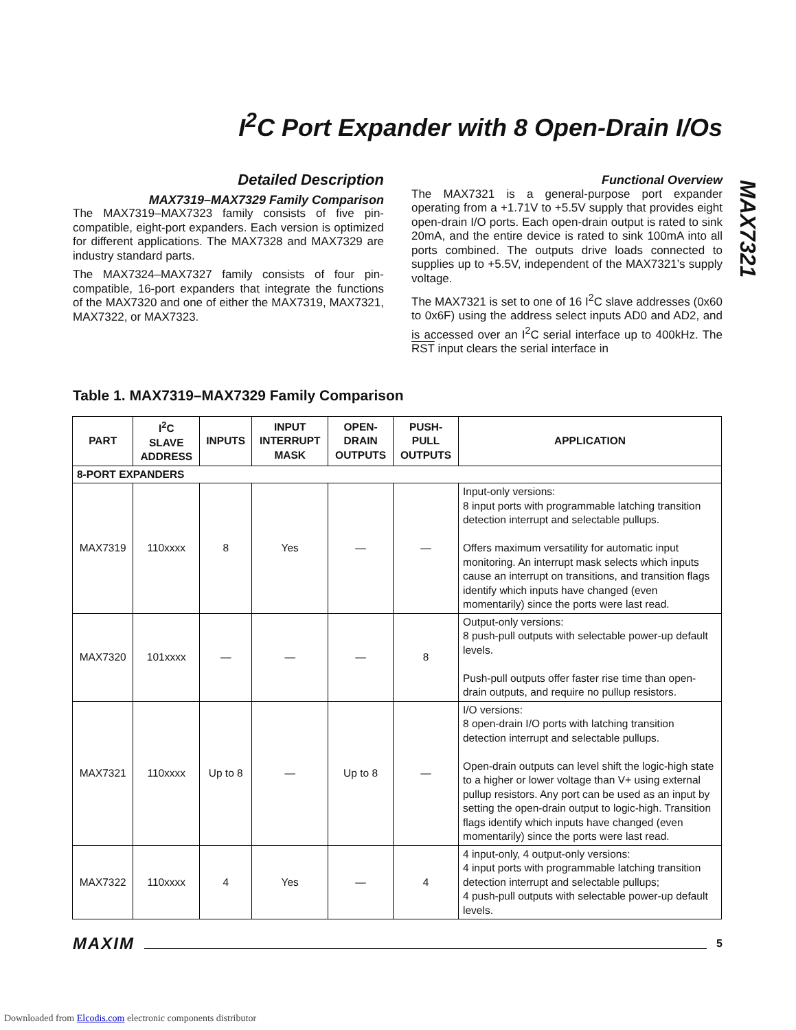I<sup>2</sup>C Port Expander with 8 Open-Drain I/Os
MAX7321
Detailed Description
MAX7319–MAX7329 Family Comparison
The MAX7319–MAX7323 family consists of five pin-compatible, eight-port expanders. Each version is optimized for different applications. The MAX7328 and MAX7329 are industry standard parts.
The MAX7324–MAX7327 family consists of four pin-compatible, 16-port expanders that integrate the functions of the MAX7320 and one of either the MAX7319, MAX7321, MAX7322, or MAX7323.
Functional Overview
The MAX7321 is a general-purpose port expander operating from a +1.71V to +5.5V supply that provides eight open-drain I/O ports. Each open-drain output is rated to sink 20mA, and the entire device is rated to sink 100mA into all ports combined. The outputs drive loads connected to supplies up to +5.5V, independent of the MAX7321’s supply voltage.
The MAX7321 is set to one of 16 I<sup>2</sup>C slave addresses (0x60 to 0x6F) using the address select inputs AD0 and AD2, and is accessed over an I<sup>2</sup>C serial interface up to 400kHz. The RST input clears the serial interface in
Table 1. MAX7319–MAX7329 Family Comparison
| PART | I<sup>2</sup>C SLAVE ADDRESS | INPUTS | INPUT INTERRUPT MASK | OPEN- DRAIN OUTPUTS | PUSH- PULL OUTPUTS | APPLICATION |
| --- | --- | --- | --- | --- | --- | --- |
| 8-PORT EXPANDERS | | | | | | |
| MAX7319 | 110xxxx | 8 | Yes | — | — | Input-only versions: 8 input ports with programmable latching transition detection interrupt and selectable pullups. Offers maximum versatility for automatic input monitoring. An interrupt mask selects which inputs cause an interrupt on transitions, and transition flags identify which inputs have changed (even momentarily) since the ports were last read. |
| MAX7320 | 101xxxx | — | — | — | 8 | Output-only versions: 8 push-pull outputs with selectable power-up default levels. Push-pull outputs offer faster rise time than open-drain outputs, and require no pullup resistors. |
| MAX7321 | 110xxxx | Up to 8 | — | Up to 8 | — | I/O versions: 8 open-drain I/O ports with latching transition detection interrupt and selectable pullups. Open-drain outputs can level shift the logic-high state to a higher or lower voltage than V+ using external pullup resistors. Any port can be used as an input by setting the open-drain output to logic-high. Transition flags identify which inputs have changed (even momentarily) since the ports were last read. |
| MAX7322 | 110xxxx | 4 | Yes | — | 4 | 4 input-only, 4 output-only versions: 4 input ports with programmable latching transition detection interrupt and selectable pullups; 4 push-pull outputs with selectable power-up default levels. |
MAXIM
5
Downloaded from Elcodis.com electronic components distributor